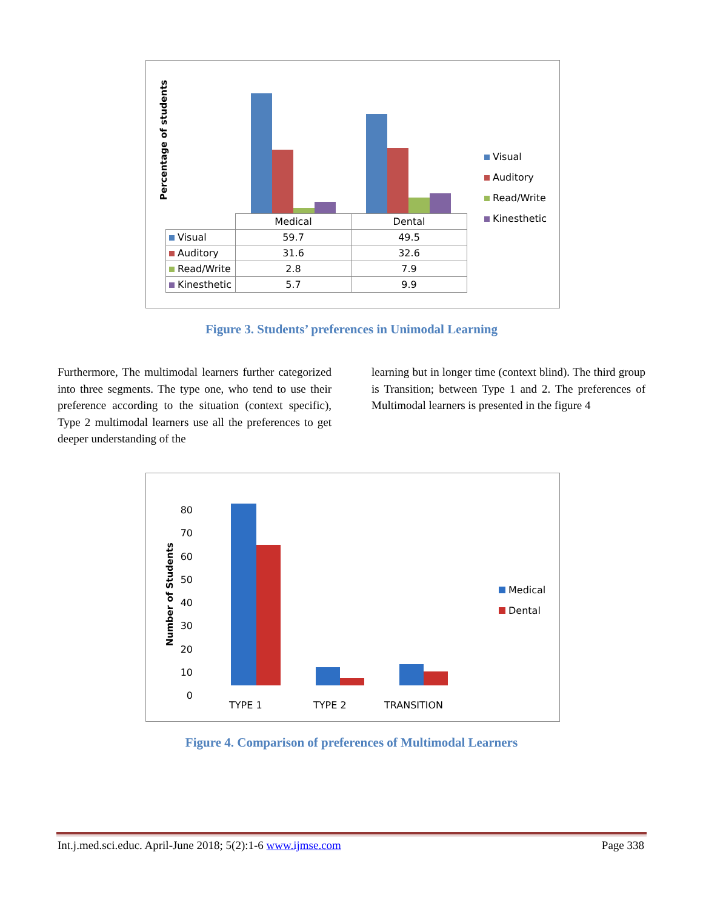Percentage of students
Visual
Auditory
Read/Write
Kinesthetic
| | Medical | Dental |
| Visual | 59.7 | 49.5 |
| Auditory | 31.6 | 32.6 |
| Read/Write | 2.8 | 7.9 |
| Kinesthetic | 5.7 | 9.9 |
Figure 3. Students’ preferences in Unimodal Learning
Furthermore, The multimodal learners further categorized into three segments. The type one, who tend to use their preference according to the situation (context specific), Type 2 multimodal learners use all the preferences to get deeper understanding of the
learning but in longer time (context blind). The third group is Transition; between Type 1 and 2. The preferences of Multimodal learners is presented in the figure 4
Number of Students
80
70
60
50
40
30
20
10
0
TYPE 1 TYPE 2 TRANSITION
Medical
Dental
Figure 4. Comparison of preferences of Multimodal Learners
Int.j.med.sci.educ. April-June 2018; 5(2):1-6 www.ijmse.com Page 338